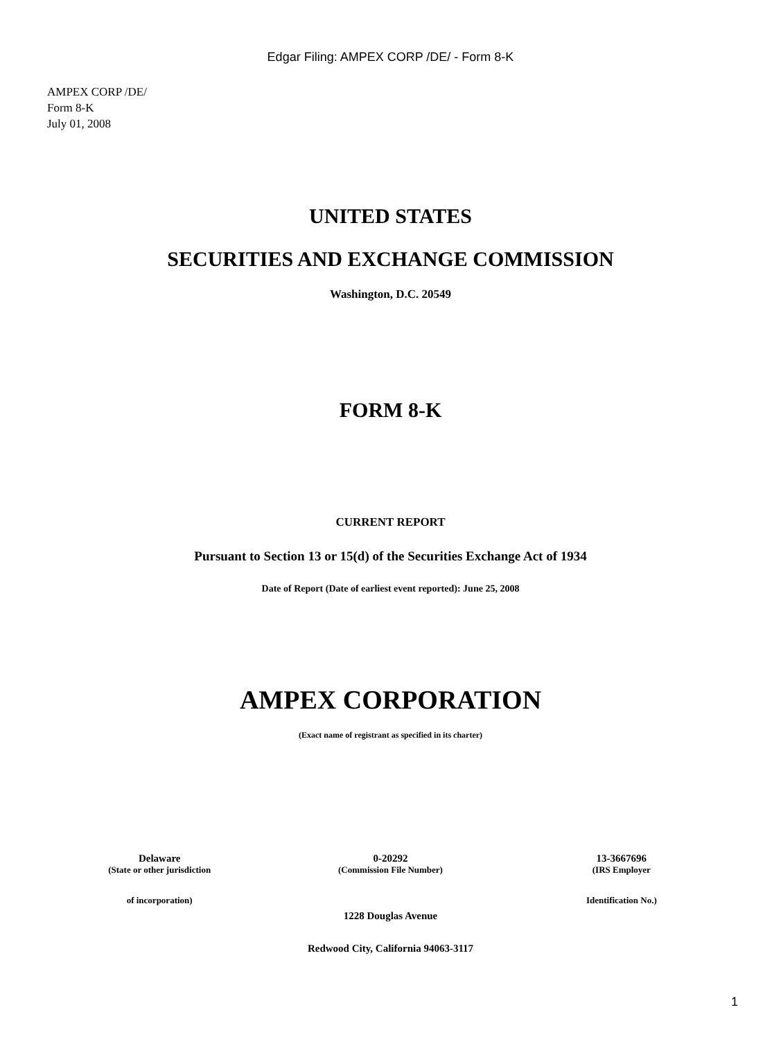Edgar Filing: AMPEX CORP /DE/ - Form 8-K
AMPEX CORP /DE/
Form 8-K
July 01, 2008
UNITED STATES
SECURITIES AND EXCHANGE COMMISSION
Washington, D.C. 20549
FORM 8-K
CURRENT REPORT
Pursuant to Section 13 or 15(d) of the Securities Exchange Act of 1934
Date of Report (Date of earliest event reported): June 25, 2008
AMPEX CORPORATION
(Exact name of registrant as specified in its charter)
| Delaware | 0-20292 | 13-3667696 |
| (State or other jurisdiction | (Commission File Number) | (IRS Employer |
| of incorporation) | | Identification No.) |
1228 Douglas Avenue
Redwood City, California 94063-3117
1